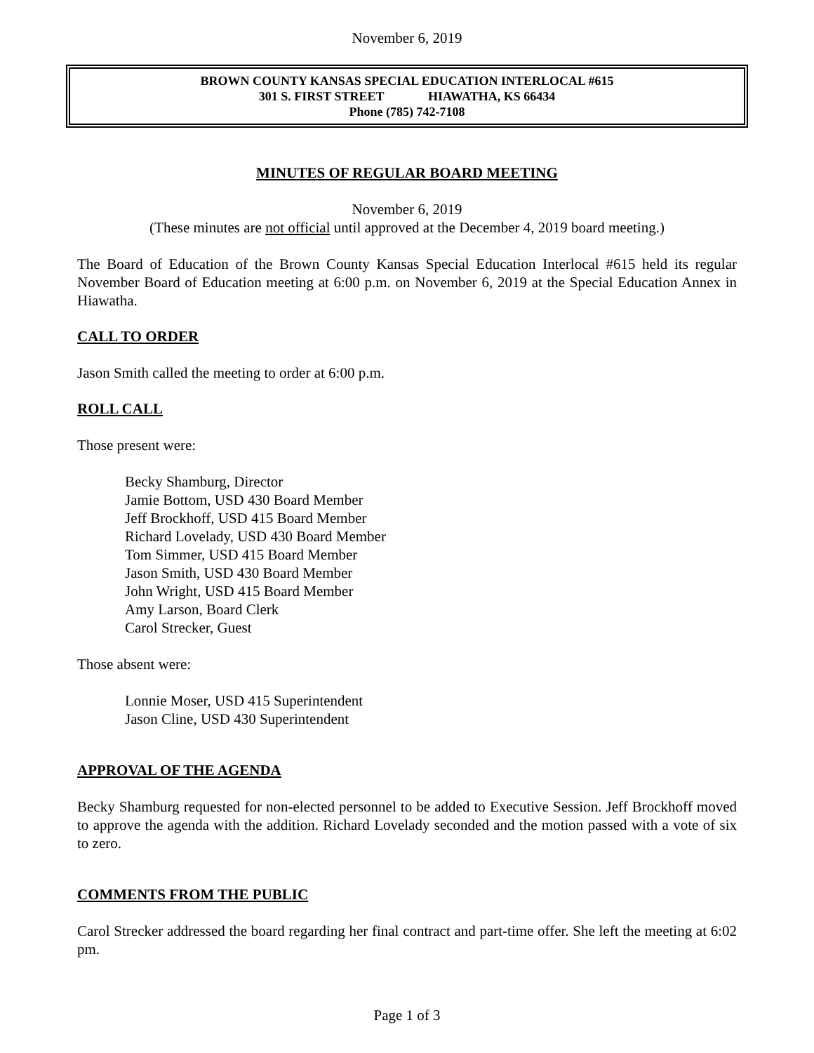November 6, 2019
BROWN COUNTY KANSAS SPECIAL EDUCATION INTERLOCAL #615
301 S. FIRST STREET HIAWATHA, KS 66434
Phone (785) 742-7108
MINUTES OF REGULAR BOARD MEETING
November 6, 2019
(These minutes are not official until approved at the December 4, 2019 board meeting.)
The Board of Education of the Brown County Kansas Special Education Interlocal #615 held its regular November Board of Education meeting at 6:00 p.m. on November 6, 2019 at the Special Education Annex in Hiawatha.
CALL TO ORDER
Jason Smith called the meeting to order at 6:00 p.m.
ROLL CALL
Those present were:
Becky Shamburg, Director
Jamie Bottom, USD 430 Board Member
Jeff Brockhoff, USD 415 Board Member
Richard Lovelady, USD 430 Board Member
Tom Simmer, USD 415 Board Member
Jason Smith, USD 430 Board Member
John Wright, USD 415 Board Member
Amy Larson, Board Clerk
Carol Strecker, Guest
Those absent were:
Lonnie Moser, USD 415 Superintendent
Jason Cline, USD 430 Superintendent
APPROVAL OF THE AGENDA
Becky Shamburg requested for non-elected personnel to be added to Executive Session. Jeff Brockhoff moved to approve the agenda with the addition. Richard Lovelady seconded and the motion passed with a vote of six to zero.
COMMENTS FROM THE PUBLIC
Carol Strecker addressed the board regarding her final contract and part-time offer. She left the meeting at 6:02 pm.
Page 1 of 3